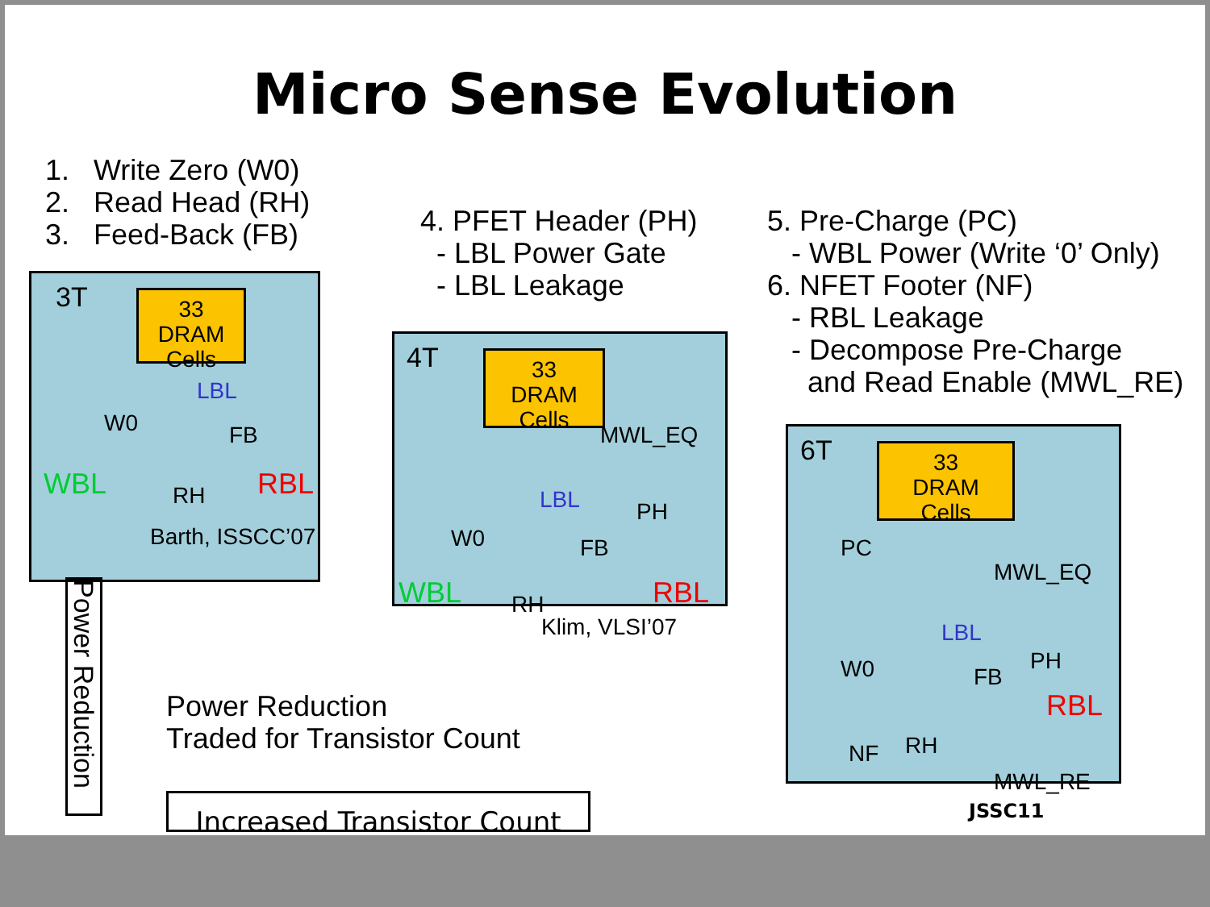Micro Sense Evolution
1. Write Zero (W0)
2. Read Head (RH)
3. Feed-Back (FB)
4. PFET Header (PH)
- LBL Power Gate
- LBL Leakage
5. Pre-Charge (PC)
- WBL Power (Write ‘0’ Only)
6. NFET Footer (NF)
- RBL Leakage
- Decompose Pre-Charge
and Read Enable (MWL_RE)
3T
33
DRAM
Cells
LBL
W0 FB
WBL RH RBL
Barth, ISSCC’07
4T
33
DRAM
Cells
MWL_EQ
LBL
W0
PH
FB
WBL RH RBL
Klim, VLSI’07
6T
33
DRAM
Cells
PC
MWL_EQ
LBL
W0 PH
FB
RBL
NF RH
MWL_RE
JSSC11
Power Reduction
Power Reduction
Traded for Transistor Count
Increased Transistor Count